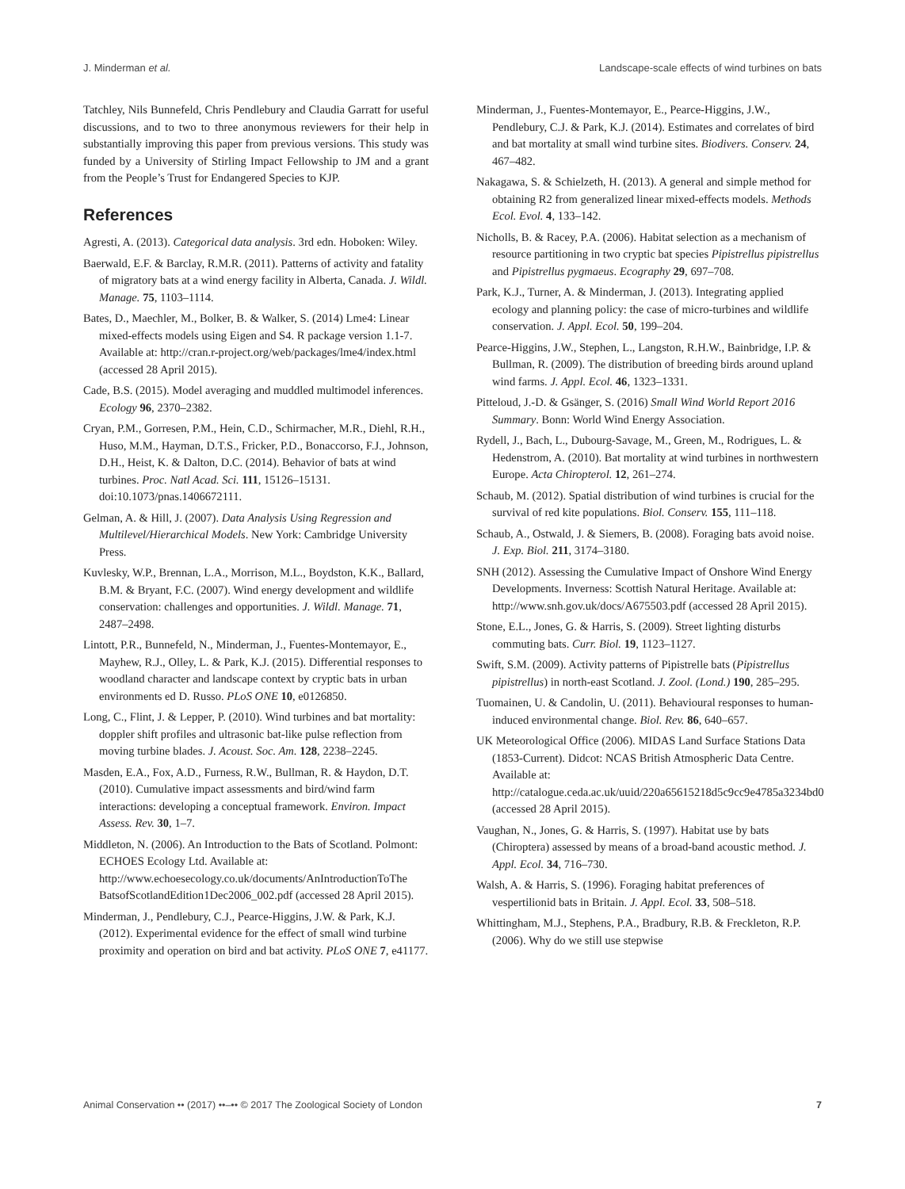J. Minderman et al. Landscape-scale effects of wind turbines on bats
Tatchley, Nils Bunnefeld, Chris Pendlebury and Claudia Garratt for useful discussions, and to two to three anonymous reviewers for their help in substantially improving this paper from previous versions. This study was funded by a University of Stirling Impact Fellowship to JM and a grant from the People’s Trust for Endangered Species to KJP.
References
Agresti, A. (2013). Categorical data analysis. 3rd edn. Hoboken: Wiley.
Baerwald, E.F. & Barclay, R.M.R. (2011). Patterns of activity and fatality of migratory bats at a wind energy facility in Alberta, Canada. J. Wildl. Manage. 75, 1103–1114.
Bates, D., Maechler, M., Bolker, B. & Walker, S. (2014) Lme4: Linear mixed-effects models using Eigen and S4. R package version 1.1-7. Available at: http://cran.r-project.org/web/packages/lme4/index.html (accessed 28 April 2015).
Cade, B.S. (2015). Model averaging and muddled multimodel inferences. Ecology 96, 2370–2382.
Cryan, P.M., Gorresen, P.M., Hein, C.D., Schirmacher, M.R., Diehl, R.H., Huso, M.M., Hayman, D.T.S., Fricker, P.D., Bonaccorso, F.J., Johnson, D.H., Heist, K. & Dalton, D.C. (2014). Behavior of bats at wind turbines. Proc. Natl Acad. Sci. 111, 15126–15131. doi:10.1073/pnas.1406672111.
Gelman, A. & Hill, J. (2007). Data Analysis Using Regression and Multilevel/Hierarchical Models. New York: Cambridge University Press.
Kuvlesky, W.P., Brennan, L.A., Morrison, M.L., Boydston, K.K., Ballard, B.M. & Bryant, F.C. (2007). Wind energy development and wildlife conservation: challenges and opportunities. J. Wildl. Manage. 71, 2487–2498.
Lintott, P.R., Bunnefeld, N., Minderman, J., Fuentes-Montemayor, E., Mayhew, R.J., Olley, L. & Park, K.J. (2015). Differential responses to woodland character and landscape context by cryptic bats in urban environments ed D. Russo. PLoS ONE 10, e0126850.
Long, C., Flint, J. & Lepper, P. (2010). Wind turbines and bat mortality: doppler shift profiles and ultrasonic bat-like pulse reflection from moving turbine blades. J. Acoust. Soc. Am. 128, 2238–2245.
Masden, E.A., Fox, A.D., Furness, R.W., Bullman, R. & Haydon, D.T. (2010). Cumulative impact assessments and bird/wind farm interactions: developing a conceptual framework. Environ. Impact Assess. Rev. 30, 1–7.
Middleton, N. (2006). An Introduction to the Bats of Scotland. Polmont: ECHOES Ecology Ltd. Available at: http://www.echoesecology.co.uk/documents/AnIntroductionToThe BatsofScotlandEdition1Dec2006_002.pdf (accessed 28 April 2015).
Minderman, J., Pendlebury, C.J., Pearce-Higgins, J.W. & Park, K.J. (2012). Experimental evidence for the effect of small wind turbine proximity and operation on bird and bat activity. PLoS ONE 7, e41177.
Minderman, J., Fuentes-Montemayor, E., Pearce-Higgins, J.W., Pendlebury, C.J. & Park, K.J. (2014). Estimates and correlates of bird and bat mortality at small wind turbine sites. Biodivers. Conserv. 24, 467–482.
Nakagawa, S. & Schielzeth, H. (2013). A general and simple method for obtaining R2 from generalized linear mixed-effects models. Methods Ecol. Evol. 4, 133–142.
Nicholls, B. & Racey, P.A. (2006). Habitat selection as a mechanism of resource partitioning in two cryptic bat species Pipistrellus pipistrellus and Pipistrellus pygmaeus. Ecography 29, 697–708.
Park, K.J., Turner, A. & Minderman, J. (2013). Integrating applied ecology and planning policy: the case of micro-turbines and wildlife conservation. J. Appl. Ecol. 50, 199–204.
Pearce-Higgins, J.W., Stephen, L., Langston, R.H.W., Bainbridge, I.P. & Bullman, R. (2009). The distribution of breeding birds around upland wind farms. J. Appl. Ecol. 46, 1323–1331.
Pitteloud, J.-D. & Gsänger, S. (2016) Small Wind World Report 2016 Summary. Bonn: World Wind Energy Association.
Rydell, J., Bach, L., Dubourg-Savage, M., Green, M., Rodrigues, L. & Hedenstrom, A. (2010). Bat mortality at wind turbines in northwestern Europe. Acta Chiropterol. 12, 261–274.
Schaub, M. (2012). Spatial distribution of wind turbines is crucial for the survival of red kite populations. Biol. Conserv. 155, 111–118.
Schaub, A., Ostwald, J. & Siemers, B. (2008). Foraging bats avoid noise. J. Exp. Biol. 211, 3174–3180.
SNH (2012). Assessing the Cumulative Impact of Onshore Wind Energy Developments. Inverness: Scottish Natural Heritage. Available at: http://www.snh.gov.uk/docs/A675503.pdf (accessed 28 April 2015).
Stone, E.L., Jones, G. & Harris, S. (2009). Street lighting disturbs commuting bats. Curr. Biol. 19, 1123–1127.
Swift, S.M. (2009). Activity patterns of Pipistrelle bats (Pipistrellus pipistrellus) in north-east Scotland. J. Zool. (Lond.) 190, 285–295.
Tuomainen, U. & Candolin, U. (2011). Behavioural responses to human-induced environmental change. Biol. Rev. 86, 640–657.
UK Meteorological Office (2006). MIDAS Land Surface Stations Data (1853-Current). Didcot: NCAS British Atmospheric Data Centre. Available at: http://catalogue.ceda.ac.uk/uuid/220a65615218d5c9cc9e4785a3234bd0 (accessed 28 April 2015).
Vaughan, N., Jones, G. & Harris, S. (1997). Habitat use by bats (Chiroptera) assessed by means of a broad-band acoustic method. J. Appl. Ecol. 34, 716–730.
Walsh, A. & Harris, S. (1996). Foraging habitat preferences of vespertilionid bats in Britain. J. Appl. Ecol. 33, 508–518.
Whittingham, M.J., Stephens, P.A., Bradbury, R.B. & Freckleton, R.P. (2006). Why do we still use stepwise
Animal Conservation •• (2017) ••–•• © 2017 The Zoological Society of London 7